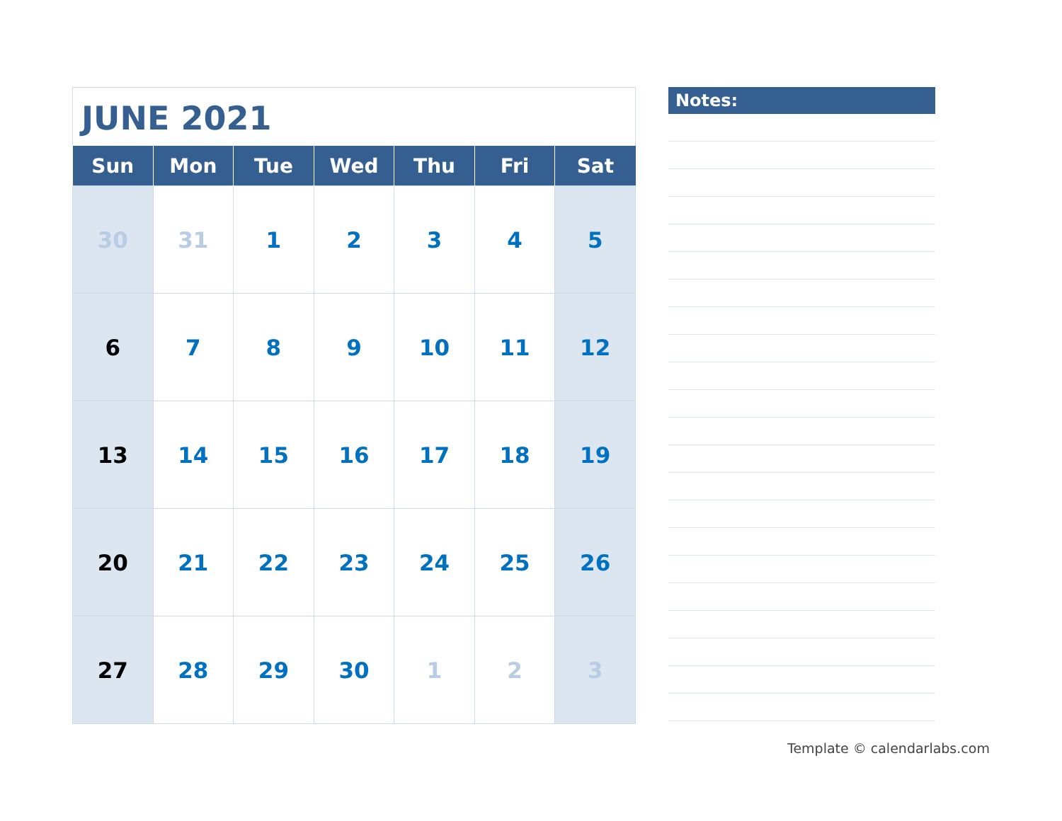JUNE 2021
| Sun | Mon | Tue | Wed | Thu | Fri | Sat |
| --- | --- | --- | --- | --- | --- | --- |
| 30 | 31 | 1 | 2 | 3 | 4 | 5 |
| 6 | 7 | 8 | 9 | 10 | 11 | 12 |
| 13 | 14 | 15 | 16 | 17 | 18 | 19 |
| 20 | 21 | 22 | 23 | 24 | 25 | 26 |
| 27 | 28 | 29 | 30 | 1 | 2 | 3 |
Notes:
Template © calendarlabs.com